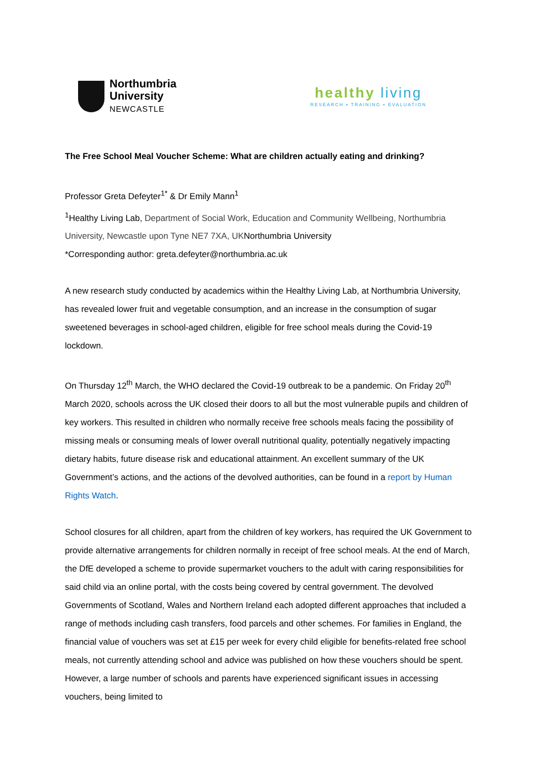Northumbria
University
NEWCASTLE
healthy living
RESEARCH ▪ TRAINING ▪ EVALUATION
The Free School Meal Voucher Scheme: What are children actually eating and drinking?
Professor Greta Defeyter<sup>1*</sup> & Dr Emily Mann<sup>1</sup>
<sup>1</sup> Healthy Living Lab, Department of Social Work, Education and Community Wellbeing, Northumbria University, Newcastle upon Tyne NE7 7XA, UKNorthumbria University
*Corresponding author: greta.defeyter@northumbria.ac.uk
A new research study conducted by academics within the Healthy Living Lab, at Northumbria University, has revealed lower fruit and vegetable consumption, and an increase in the consumption of sugar sweetened beverages in school-aged children, eligible for free school meals during the Covid-19 lockdown.
On Thursday 12<sup>th</sup> March, the WHO declared the Covid-19 outbreak to be a pandemic. On Friday 20<sup>th</sup> March 2020, schools across the UK closed their doors to all but the most vulnerable pupils and children of key workers. This resulted in children who normally receive free schools meals facing the possibility of missing meals or consuming meals of lower overall nutritional quality, potentially negatively impacting dietary habits, future disease risk and educational attainment. An excellent summary of the UK Government’s actions, and the actions of the devolved authorities, can be found in a report by Human Rights Watch.
School closures for all children, apart from the children of key workers, has required the UK Government to provide alternative arrangements for children normally in receipt of free school meals. At the end of March, the DfE developed a scheme to provide supermarket vouchers to the adult with caring responsibilities for said child via an online portal, with the costs being covered by central government. The devolved Governments of Scotland, Wales and Northern Ireland each adopted different approaches that included a range of methods including cash transfers, food parcels and other schemes. For families in England, the financial value of vouchers was set at £15 per week for every child eligible for benefits-related free school meals, not currently attending school and advice was published on how these vouchers should be spent. However, a large number of schools and parents have experienced significant issues in accessing vouchers, being limited to